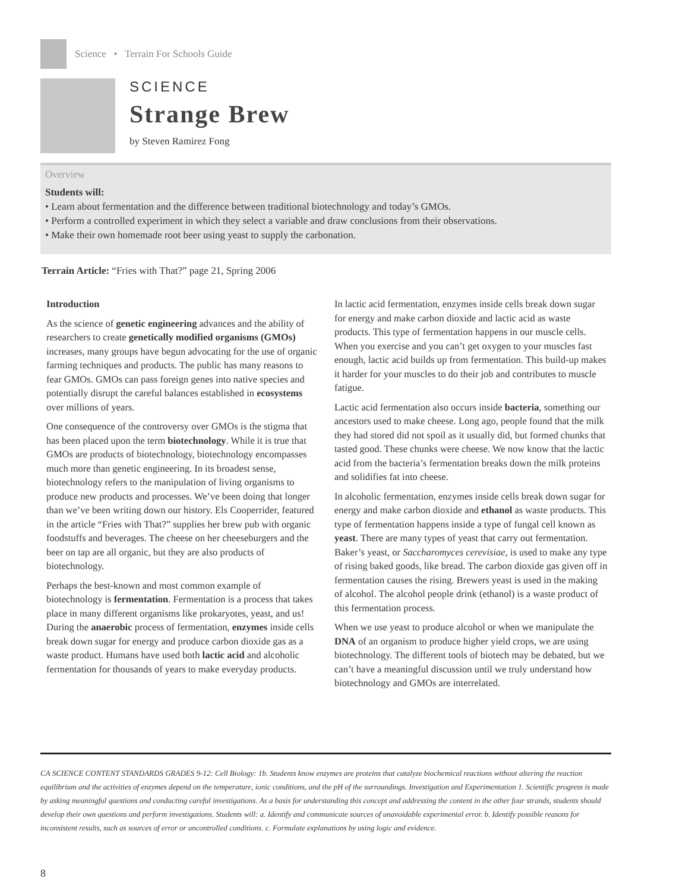Science • Terrain For Schools Guide
SCIENCE
Strange Brew
by Steven Ramirez Fong
Overview
Students will:
• Learn about fermentation and the difference between traditional biotechnology and today’s GMOs.
• Perform a controlled experiment in which they select a variable and draw conclusions from their observations.
• Make their own homemade root beer using yeast to supply the carbonation.
Terrain Article: “Fries with That?” page 21, Spring 2006
Introduction
As the science of genetic engineering advances and the ability of researchers to create genetically modified organisms (GMOs) increases, many groups have begun advocating for the use of organic farming techniques and products. The public has many reasons to fear GMOs. GMOs can pass foreign genes into native species and potentially disrupt the careful balances established in ecosystems over millions of years.
One consequence of the controversy over GMOs is the stigma that has been placed upon the term biotechnology. While it is true that GMOs are products of biotechnology, biotechnology encompasses much more than genetic engineering. In its broadest sense, biotechnology refers to the manipulation of living organisms to produce new products and processes. We’ve been doing that longer than we’ve been writing down our history. Els Cooperrider, featured in the article “Fries with That?” supplies her brew pub with organic foodstuffs and beverages. The cheese on her cheeseburgers and the beer on tap are all organic, but they are also products of biotechnology.
Perhaps the best-known and most common example of biotechnology is fermentation. Fermentation is a process that takes place in many different organisms like prokaryotes, yeast, and us! During the anaerobic process of fermentation, enzymes inside cells break down sugar for energy and produce carbon dioxide gas as a waste product. Humans have used both lactic acid and alcoholic fermentation for thousands of years to make everyday products.
In lactic acid fermentation, enzymes inside cells break down sugar for energy and make carbon dioxide and lactic acid as waste products. This type of fermentation happens in our muscle cells. When you exercise and you can’t get oxygen to your muscles fast enough, lactic acid builds up from fermentation. This build-up makes it harder for your muscles to do their job and contributes to muscle fatigue.
Lactic acid fermentation also occurs inside bacteria, something our ancestors used to make cheese. Long ago, people found that the milk they had stored did not spoil as it usually did, but formed chunks that tasted good. These chunks were cheese. We now know that the lactic acid from the bacteria’s fermentation breaks down the milk proteins and solidifies fat into cheese.
In alcoholic fermentation, enzymes inside cells break down sugar for energy and make carbon dioxide and ethanol as waste products. This type of fermentation happens inside a type of fungal cell known as yeast. There are many types of yeast that carry out fermentation. Baker’s yeast, or Saccharomyces cerevisiae, is used to make any type of rising baked goods, like bread. The carbon dioxide gas given off in fermentation causes the rising. Brewers yeast is used in the making of alcohol. The alcohol people drink (ethanol) is a waste product of this fermentation process.
When we use yeast to produce alcohol or when we manipulate the DNA of an organism to produce higher yield crops, we are using biotechnology. The different tools of biotech may be debated, but we can’t have a meaningful discussion until we truly understand how biotechnology and GMOs are interrelated.
CA SCIENCE CONTENT STANDARDS GRADES 9-12: Cell Biology: 1b. Students know enzymes are proteins that catalyze biochemical reactions without altering the reaction equilibrium and the activities of enzymes depend on the temperature, ionic conditions, and the pH of the surroundings. Investigation and Experimentation 1. Scientific progress is made by asking meaningful questions and conducting careful investigations. As a basis for understanding this concept and addressing the content in the other four strands, students should develop their own questions and perform investigations. Students will: a. Identify and communicate sources of unavoidable experimental error. b. Identify possible reasons for inconsistent results, such as sources of error or uncontrolled conditions. c. Formulate explanations by using logic and evidence.
8